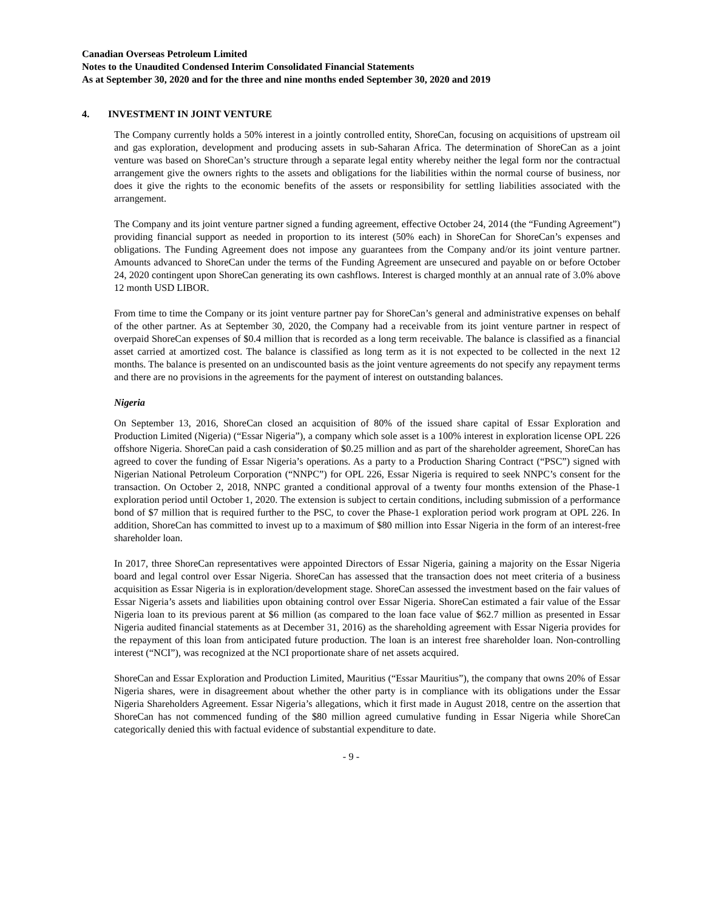Canadian Overseas Petroleum Limited
Notes to the Unaudited Condensed Interim Consolidated Financial Statements
As at September 30, 2020 and for the three and nine months ended September 30, 2020 and 2019
4. INVESTMENT IN JOINT VENTURE
The Company currently holds a 50% interest in a jointly controlled entity, ShoreCan, focusing on acquisitions of upstream oil and gas exploration, development and producing assets in sub-Saharan Africa. The determination of ShoreCan as a joint venture was based on ShoreCan’s structure through a separate legal entity whereby neither the legal form nor the contractual arrangement give the owners rights to the assets and obligations for the liabilities within the normal course of business, nor does it give the rights to the economic benefits of the assets or responsibility for settling liabilities associated with the arrangement.
The Company and its joint venture partner signed a funding agreement, effective October 24, 2014 (the “Funding Agreement”) providing financial support as needed in proportion to its interest (50% each) in ShoreCan for ShoreCan’s expenses and obligations. The Funding Agreement does not impose any guarantees from the Company and/or its joint venture partner. Amounts advanced to ShoreCan under the terms of the Funding Agreement are unsecured and payable on or before October 24, 2020 contingent upon ShoreCan generating its own cashflows. Interest is charged monthly at an annual rate of 3.0% above 12 month USD LIBOR.
From time to time the Company or its joint venture partner pay for ShoreCan’s general and administrative expenses on behalf of the other partner. As at September 30, 2020, the Company had a receivable from its joint venture partner in respect of overpaid ShoreCan expenses of $0.4 million that is recorded as a long term receivable. The balance is classified as a financial asset carried at amortized cost. The balance is classified as long term as it is not expected to be collected in the next 12 months. The balance is presented on an undiscounted basis as the joint venture agreements do not specify any repayment terms and there are no provisions in the agreements for the payment of interest on outstanding balances.
Nigeria
On September 13, 2016, ShoreCan closed an acquisition of 80% of the issued share capital of Essar Exploration and Production Limited (Nigeria) (“Essar Nigeria”), a company which sole asset is a 100% interest in exploration license OPL 226 offshore Nigeria. ShoreCan paid a cash consideration of $0.25 million and as part of the shareholder agreement, ShoreCan has agreed to cover the funding of Essar Nigeria’s operations. As a party to a Production Sharing Contract (“PSC”) signed with Nigerian National Petroleum Corporation (“NNPC”) for OPL 226, Essar Nigeria is required to seek NNPC’s consent for the transaction. On October 2, 2018, NNPC granted a conditional approval of a twenty four months extension of the Phase-1 exploration period until October 1, 2020. The extension is subject to certain conditions, including submission of a performance bond of $7 million that is required further to the PSC, to cover the Phase-1 exploration period work program at OPL 226. In addition, ShoreCan has committed to invest up to a maximum of $80 million into Essar Nigeria in the form of an interest-free shareholder loan.
In 2017, three ShoreCan representatives were appointed Directors of Essar Nigeria, gaining a majority on the Essar Nigeria board and legal control over Essar Nigeria. ShoreCan has assessed that the transaction does not meet criteria of a business acquisition as Essar Nigeria is in exploration/development stage. ShoreCan assessed the investment based on the fair values of Essar Nigeria’s assets and liabilities upon obtaining control over Essar Nigeria. ShoreCan estimated a fair value of the Essar Nigeria loan to its previous parent at $6 million (as compared to the loan face value of $62.7 million as presented in Essar Nigeria audited financial statements as at December 31, 2016) as the shareholding agreement with Essar Nigeria provides for the repayment of this loan from anticipated future production. The loan is an interest free shareholder loan. Non-controlling interest (“NCI”), was recognized at the NCI proportionate share of net assets acquired.
ShoreCan and Essar Exploration and Production Limited, Mauritius (“Essar Mauritius”), the company that owns 20% of Essar Nigeria shares, were in disagreement about whether the other party is in compliance with its obligations under the Essar Nigeria Shareholders Agreement. Essar Nigeria’s allegations, which it first made in August 2018, centre on the assertion that ShoreCan has not commenced funding of the $80 million agreed cumulative funding in Essar Nigeria while ShoreCan categorically denied this with factual evidence of substantial expenditure to date.
- 9 -